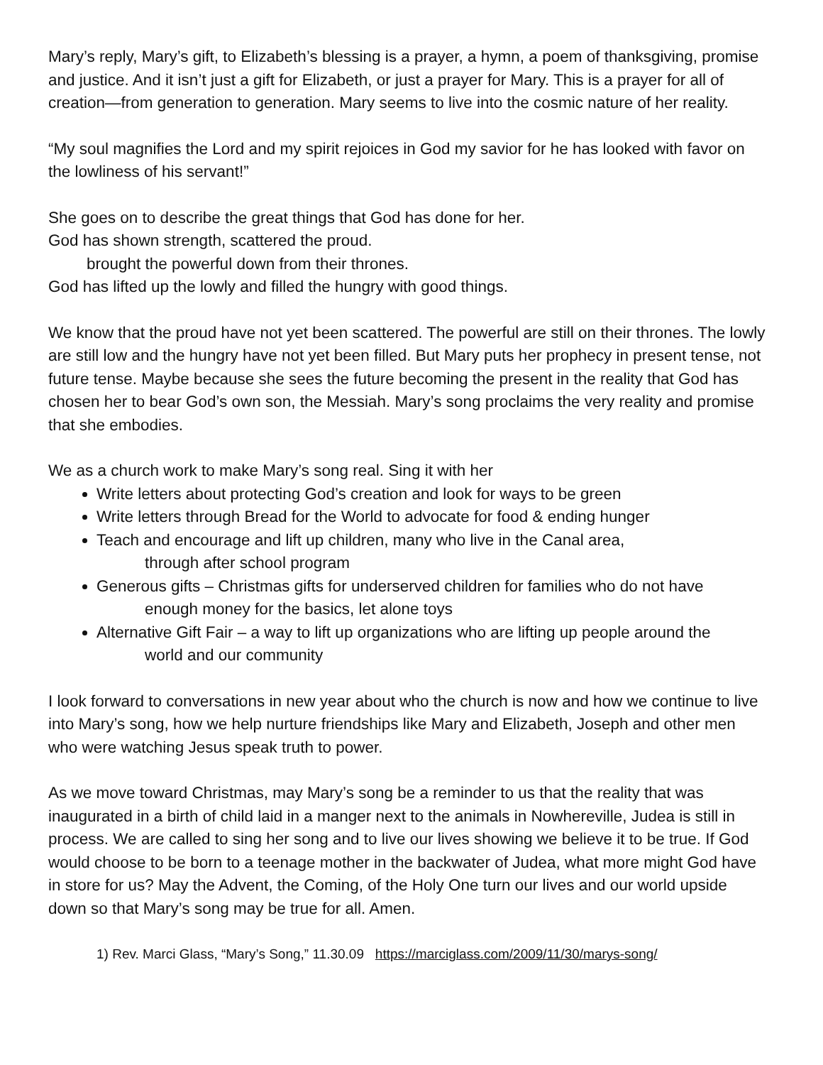Mary’s reply, Mary’s gift, to Elizabeth’s blessing is a prayer, a hymn, a poem of thanksgiving, promise and justice. And it isn’t just a gift for Elizabeth, or just a prayer for Mary. This is a prayer for all of creation—from generation to generation. Mary seems to live into the cosmic nature of her reality.
“My soul magnifies the Lord and my spirit rejoices in God my savior for he has looked with favor on the lowliness of his servant!”
She goes on to describe the great things that God has done for her.
God has shown strength, scattered the proud.
brought the powerful down from their thrones.
God has lifted up the lowly and filled the hungry with good things.
We know that the proud have not yet been scattered. The powerful are still on their thrones. The lowly are still low and the hungry have not yet been filled. But Mary puts her prophecy in present tense, not future tense. Maybe because she sees the future becoming the present in the reality that God has chosen her to bear God’s own son, the Messiah. Mary’s song proclaims the very reality and promise that she embodies.
We as a church work to make Mary’s song real. Sing it with her
Write letters about protecting God’s creation and look for ways to be green
Write letters through Bread for the World to advocate for food & ending hunger
Teach and encourage and lift up children, many who live in the Canal area,
through after school program
Generous gifts – Christmas gifts for underserved children for families who do not have
enough money for the basics, let alone toys
Alternative Gift Fair – a way to lift up organizations who are lifting up people around the
world and our community
I look forward to conversations in new year about who the church is now and how we continue to live into Mary’s song, how we help nurture friendships like Mary and Elizabeth, Joseph and other men who were watching Jesus speak truth to power.
As we move toward Christmas, may Mary’s song be a reminder to us that the reality that was inaugurated in a birth of child laid in a manger next to the animals in Nowhereville, Judea is still in process. We are called to sing her song and to live our lives showing we believe it to be true. If God would choose to be born to a teenage mother in the backwater of Judea, what more might God have in store for us? May the Advent, the Coming, of the Holy One turn our lives and our world upside down so that Mary’s song may be true for all. Amen.
1) Rev. Marci Glass, “Mary’s Song,” 11.30.09 https://marciglass.com/2009/11/30/marys-song/